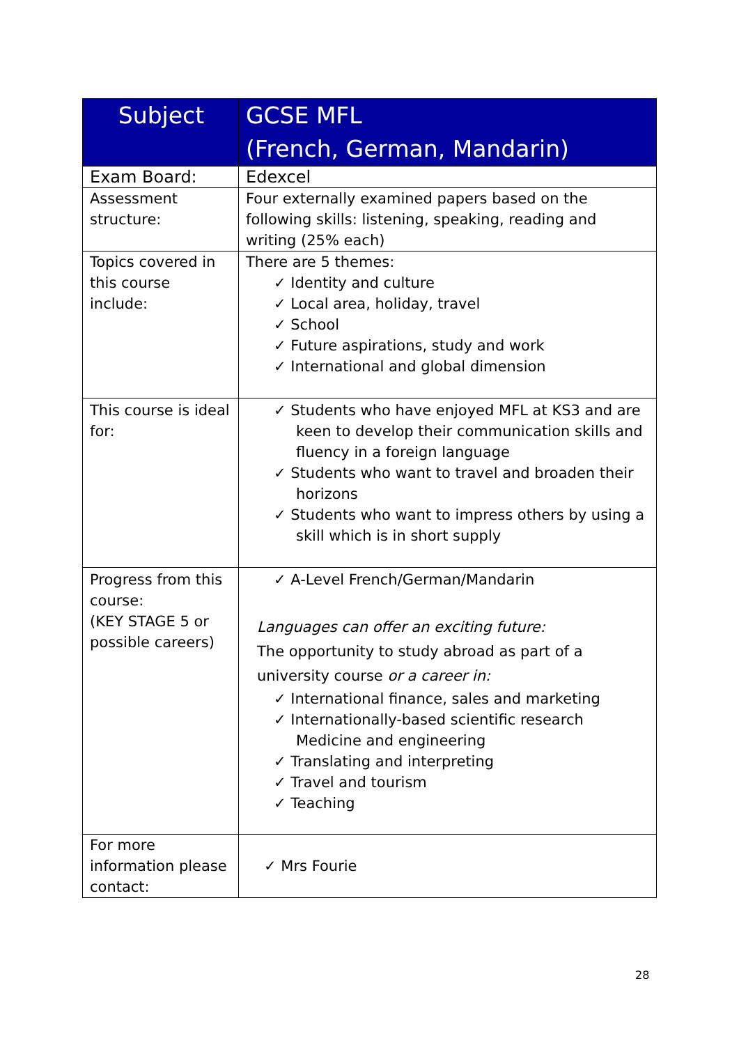| Subject | GCSE MFL (French, German, Mandarin) |
| --- | --- |
| Exam Board: | Edexcel |
| Assessment structure: | Four externally examined papers based on the following skills: listening, speaking, reading and writing (25% each) |
| Topics covered in this course include: | There are 5 themes: ✓ Identity and culture ✓ Local area, holiday, travel ✓ School ✓ Future aspirations, study and work ✓ International and global dimension |
| This course is ideal for: | ✓ Students who have enjoyed MFL at KS3 and are keen to develop their communication skills and fluency in a foreign language ✓ Students who want to travel and broaden their horizons ✓ Students who want to impress others by using a skill which is in short supply |
| Progress from this course: (KEY STAGE 5 or possible careers) | ✓ A-Level French/German/Mandarin Languages can offer an exciting future: The opportunity to study abroad as part of a university course or a career in: ✓ International finance, sales and marketing ✓ Internationally-based scientific research Medicine and engineering ✓ Translating and interpreting ✓ Travel and tourism ✓ Teaching |
| For more information please contact: | ✓ Mrs Fourie |
28